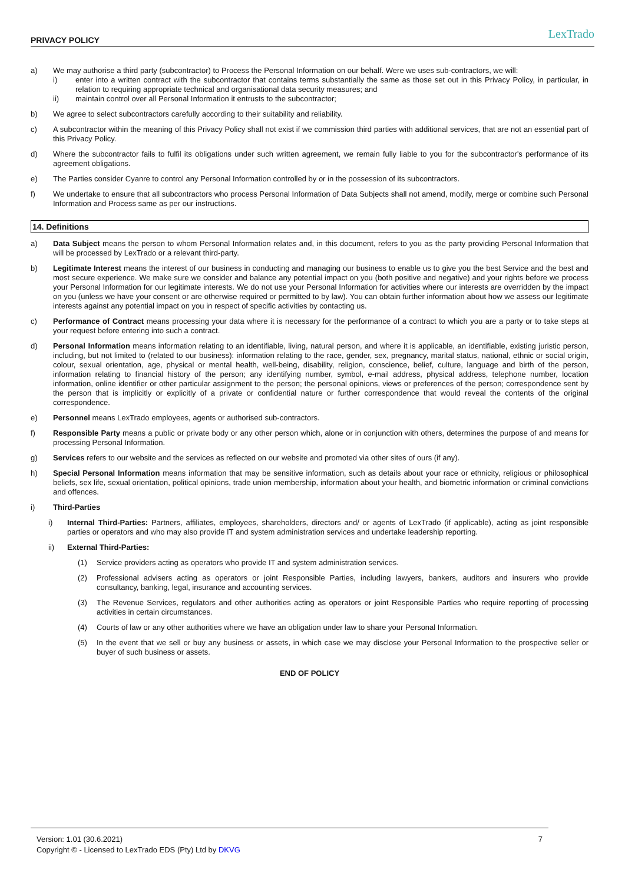PRIVACY POLICY LexTrado
a) We may authorise a third party (subcontractor) to Process the Personal Information on our behalf. Were we uses sub-contractors, we will:
i) enter into a written contract with the subcontractor that contains terms substantially the same as those set out in this Privacy Policy, in particular, in relation to requiring appropriate technical and organisational data security measures; and
ii) maintain control over all Personal Information it entrusts to the subcontractor;
b) We agree to select subcontractors carefully according to their suitability and reliability.
c) A subcontractor within the meaning of this Privacy Policy shall not exist if we commission third parties with additional services, that are not an essential part of this Privacy Policy.
d) Where the subcontractor fails to fulfil its obligations under such written agreement, we remain fully liable to you for the subcontractor's performance of its agreement obligations.
e) The Parties consider Cyanre to control any Personal Information controlled by or in the possession of its subcontractors.
f) We undertake to ensure that all subcontractors who process Personal Information of Data Subjects shall not amend, modify, merge or combine such Personal Information and Process same as per our instructions.
14. Definitions
a) Data Subject means the person to whom Personal Information relates and, in this document, refers to you as the party providing Personal Information that will be processed by LexTrado or a relevant third-party.
b) Legitimate Interest means the interest of our business in conducting and managing our business to enable us to give you the best Service and the best and most secure experience. We make sure we consider and balance any potential impact on you (both positive and negative) and your rights before we process your Personal Information for our legitimate interests. We do not use your Personal Information for activities where our interests are overridden by the impact on you (unless we have your consent or are otherwise required or permitted to by law). You can obtain further information about how we assess our legitimate interests against any potential impact on you in respect of specific activities by contacting us.
c) Performance of Contract means processing your data where it is necessary for the performance of a contract to which you are a party or to take steps at your request before entering into such a contract.
d) Personal Information means information relating to an identifiable, living, natural person, and where it is applicable, an identifiable, existing juristic person, including, but not limited to (related to our business): information relating to the race, gender, sex, pregnancy, marital status, national, ethnic or social origin, colour, sexual orientation, age, physical or mental health, well-being, disability, religion, conscience, belief, culture, language and birth of the person, information relating to financial history of the person; any identifying number, symbol, e-mail address, physical address, telephone number, location information, online identifier or other particular assignment to the person; the personal opinions, views or preferences of the person; correspondence sent by the person that is implicitly or explicitly of a private or confidential nature or further correspondence that would reveal the contents of the original correspondence.
e) Personnel means LexTrado employees, agents or authorised sub-contractors.
f) Responsible Party means a public or private body or any other person which, alone or in conjunction with others, determines the purpose of and means for processing Personal Information.
g) Services refers to our website and the services as reflected on our website and promoted via other sites of ours (if any).
h) Special Personal Information means information that may be sensitive information, such as details about your race or ethnicity, religious or philosophical beliefs, sex life, sexual orientation, political opinions, trade union membership, information about your health, and biometric information or criminal convictions and offences.
i) Third-Parties
i) Internal Third-Parties: Partners, affiliates, employees, shareholders, directors and/ or agents of LexTrado (if applicable), acting as joint responsible parties or operators and who may also provide IT and system administration services and undertake leadership reporting.
ii) External Third-Parties:
(1) Service providers acting as operators who provide IT and system administration services.
(2) Professional advisers acting as operators or joint Responsible Parties, including lawyers, bankers, auditors and insurers who provide consultancy, banking, legal, insurance and accounting services.
(3) The Revenue Services, regulators and other authorities acting as operators or joint Responsible Parties who require reporting of processing activities in certain circumstances.
(4) Courts of law or any other authorities where we have an obligation under law to share your Personal Information.
(5) In the event that we sell or buy any business or assets, in which case we may disclose your Personal Information to the prospective seller or buyer of such business or assets.
END OF POLICY
Version: 1.01 (30.6.2021)
Copyright © - Licensed to LexTrado EDS (Pty) Ltd by DKVG
7